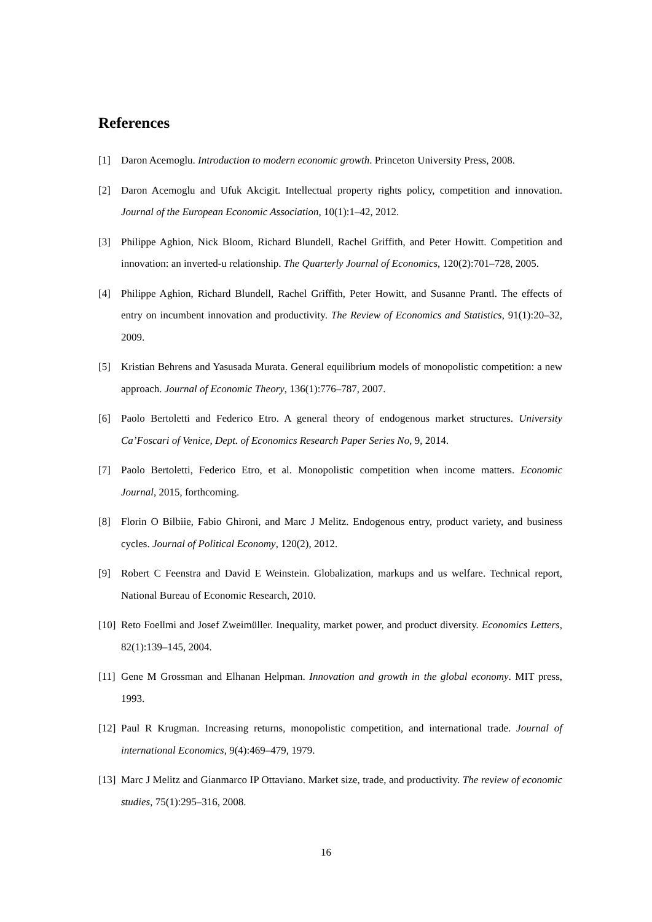References
[1] Daron Acemoglu. Introduction to modern economic growth. Princeton University Press, 2008.
[2] Daron Acemoglu and Ufuk Akcigit. Intellectual property rights policy, competition and innovation. Journal of the European Economic Association, 10(1):1–42, 2012.
[3] Philippe Aghion, Nick Bloom, Richard Blundell, Rachel Griffith, and Peter Howitt. Competition and innovation: an inverted-u relationship. The Quarterly Journal of Economics, 120(2):701–728, 2005.
[4] Philippe Aghion, Richard Blundell, Rachel Griffith, Peter Howitt, and Susanne Prantl. The effects of entry on incumbent innovation and productivity. The Review of Economics and Statistics, 91(1):20–32, 2009.
[5] Kristian Behrens and Yasusada Murata. General equilibrium models of monopolistic competition: a new approach. Journal of Economic Theory, 136(1):776–787, 2007.
[6] Paolo Bertoletti and Federico Etro. A general theory of endogenous market structures. University Ca’Foscari of Venice, Dept. of Economics Research Paper Series No, 9, 2014.
[7] Paolo Bertoletti, Federico Etro, et al. Monopolistic competition when income matters. Economic Journal, 2015, forthcoming.
[8] Florin O Bilbiie, Fabio Ghironi, and Marc J Melitz. Endogenous entry, product variety, and business cycles. Journal of Political Economy, 120(2), 2012.
[9] Robert C Feenstra and David E Weinstein. Globalization, markups and us welfare. Technical report, National Bureau of Economic Research, 2010.
[10] Reto Foellmi and Josef Zweimüller. Inequality, market power, and product diversity. Economics Letters, 82(1):139–145, 2004.
[11] Gene M Grossman and Elhanan Helpman. Innovation and growth in the global economy. MIT press, 1993.
[12] Paul R Krugman. Increasing returns, monopolistic competition, and international trade. Journal of international Economics, 9(4):469–479, 1979.
[13] Marc J Melitz and Gianmarco IP Ottaviano. Market size, trade, and productivity. The review of economic studies, 75(1):295–316, 2008.
16